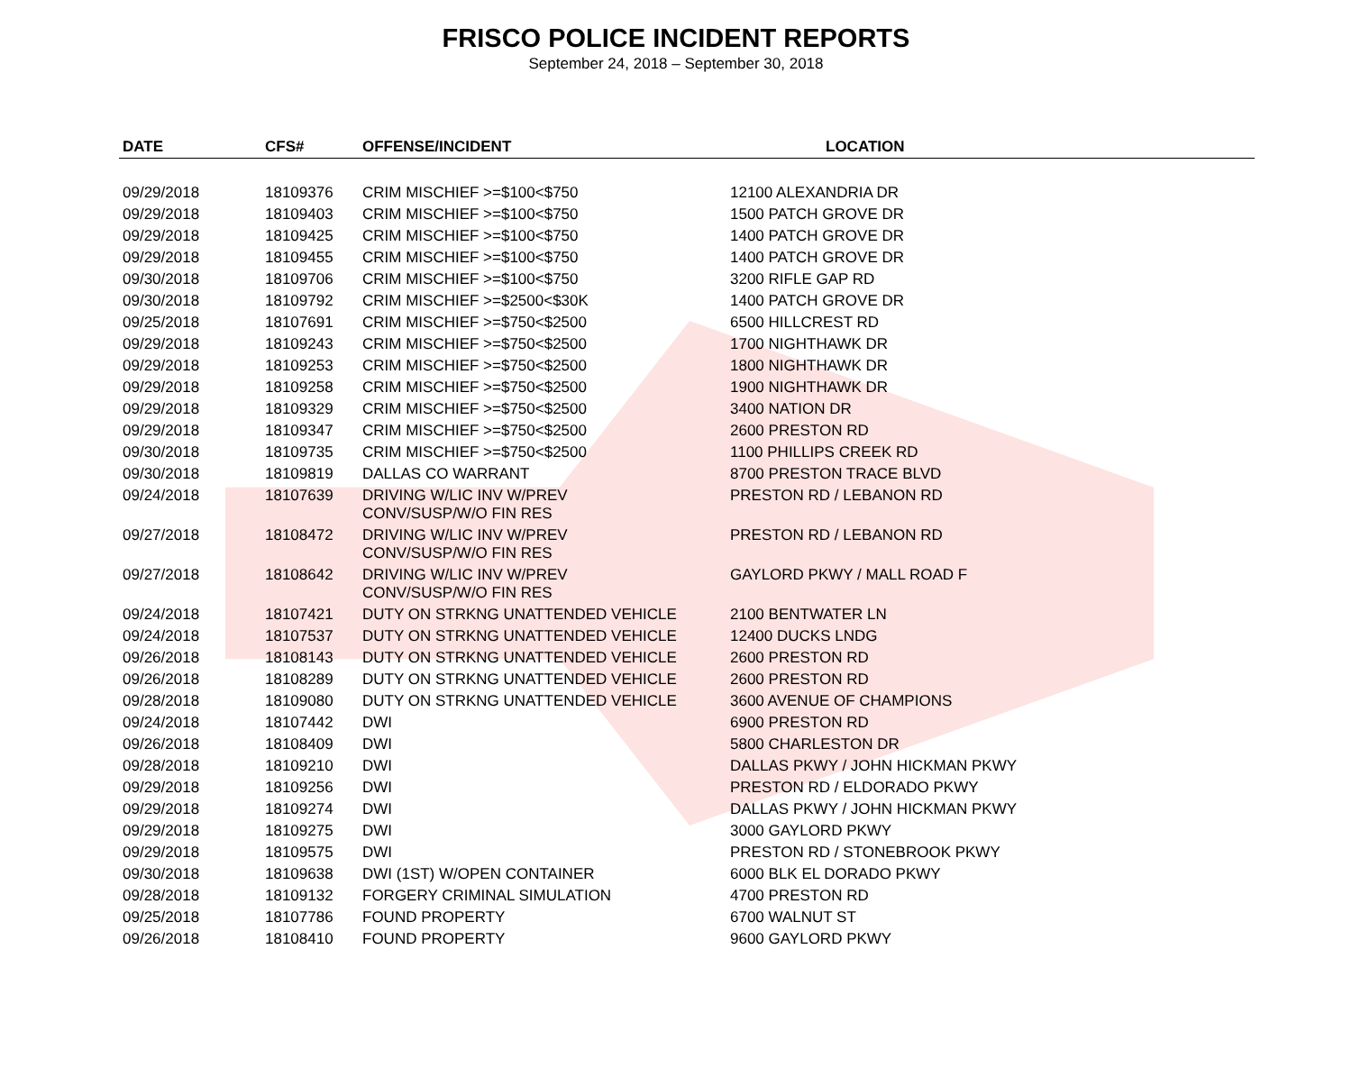FRISCO POLICE INCIDENT REPORTS
September 24, 2018 – September 30, 2018
| DATE | CFS# | OFFENSE/INCIDENT | LOCATION |
| --- | --- | --- | --- |
| 09/29/2018 | 18109376 | CRIM MISCHIEF >=$100<$750 | 12100 ALEXANDRIA DR |
| 09/29/2018 | 18109403 | CRIM MISCHIEF >=$100<$750 | 1500 PATCH GROVE DR |
| 09/29/2018 | 18109425 | CRIM MISCHIEF >=$100<$750 | 1400 PATCH GROVE DR |
| 09/29/2018 | 18109455 | CRIM MISCHIEF >=$100<$750 | 1400 PATCH GROVE DR |
| 09/30/2018 | 18109706 | CRIM MISCHIEF >=$100<$750 | 3200 RIFLE GAP RD |
| 09/30/2018 | 18109792 | CRIM MISCHIEF >=$2500<$30K | 1400 PATCH GROVE DR |
| 09/25/2018 | 18107691 | CRIM MISCHIEF >=$750<$2500 | 6500 HILLCREST RD |
| 09/29/2018 | 18109243 | CRIM MISCHIEF >=$750<$2500 | 1700 NIGHTHAWK DR |
| 09/29/2018 | 18109253 | CRIM MISCHIEF >=$750<$2500 | 1800 NIGHTHAWK DR |
| 09/29/2018 | 18109258 | CRIM MISCHIEF >=$750<$2500 | 1900 NIGHTHAWK DR |
| 09/29/2018 | 18109329 | CRIM MISCHIEF >=$750<$2500 | 3400 NATION DR |
| 09/29/2018 | 18109347 | CRIM MISCHIEF >=$750<$2500 | 2600 PRESTON RD |
| 09/30/2018 | 18109735 | CRIM MISCHIEF >=$750<$2500 | 1100 PHILLIPS CREEK RD |
| 09/30/2018 | 18109819 | DALLAS CO WARRANT | 8700 PRESTON TRACE BLVD |
| 09/24/2018 | 18107639 | DRIVING W/LIC INV W/PREV CONV/SUSP/W/O FIN RES | PRESTON RD / LEBANON RD |
| 09/27/2018 | 18108472 | DRIVING W/LIC INV W/PREV CONV/SUSP/W/O FIN RES | PRESTON RD / LEBANON RD |
| 09/27/2018 | 18108642 | DRIVING W/LIC INV W/PREV CONV/SUSP/W/O FIN RES | GAYLORD PKWY / MALL ROAD F |
| 09/24/2018 | 18107421 | DUTY ON STRKNG UNATTENDED VEHICLE | 2100 BENTWATER LN |
| 09/24/2018 | 18107537 | DUTY ON STRKNG UNATTENDED VEHICLE | 12400 DUCKS LNDG |
| 09/26/2018 | 18108143 | DUTY ON STRKNG UNATTENDED VEHICLE | 2600 PRESTON RD |
| 09/26/2018 | 18108289 | DUTY ON STRKNG UNATTENDED VEHICLE | 2600 PRESTON RD |
| 09/28/2018 | 18109080 | DUTY ON STRKNG UNATTENDED VEHICLE | 3600 AVENUE OF CHAMPIONS |
| 09/24/2018 | 18107442 | DWI | 6900 PRESTON RD |
| 09/26/2018 | 18108409 | DWI | 5800 CHARLESTON DR |
| 09/28/2018 | 18109210 | DWI | DALLAS PKWY / JOHN HICKMAN PKWY |
| 09/29/2018 | 18109256 | DWI | PRESTON RD / ELDORADO PKWY |
| 09/29/2018 | 18109274 | DWI | DALLAS PKWY / JOHN HICKMAN PKWY |
| 09/29/2018 | 18109275 | DWI | 3000 GAYLORD PKWY |
| 09/29/2018 | 18109575 | DWI | PRESTON RD / STONEBROOK PKWY |
| 09/30/2018 | 18109638 | DWI (1ST) W/OPEN CONTAINER | 6000 BLK EL DORADO PKWY |
| 09/28/2018 | 18109132 | FORGERY CRIMINAL SIMULATION | 4700 PRESTON RD |
| 09/25/2018 | 18107786 | FOUND PROPERTY | 6700 WALNUT ST |
| 09/26/2018 | 18108410 | FOUND PROPERTY | 9600 GAYLORD PKWY |